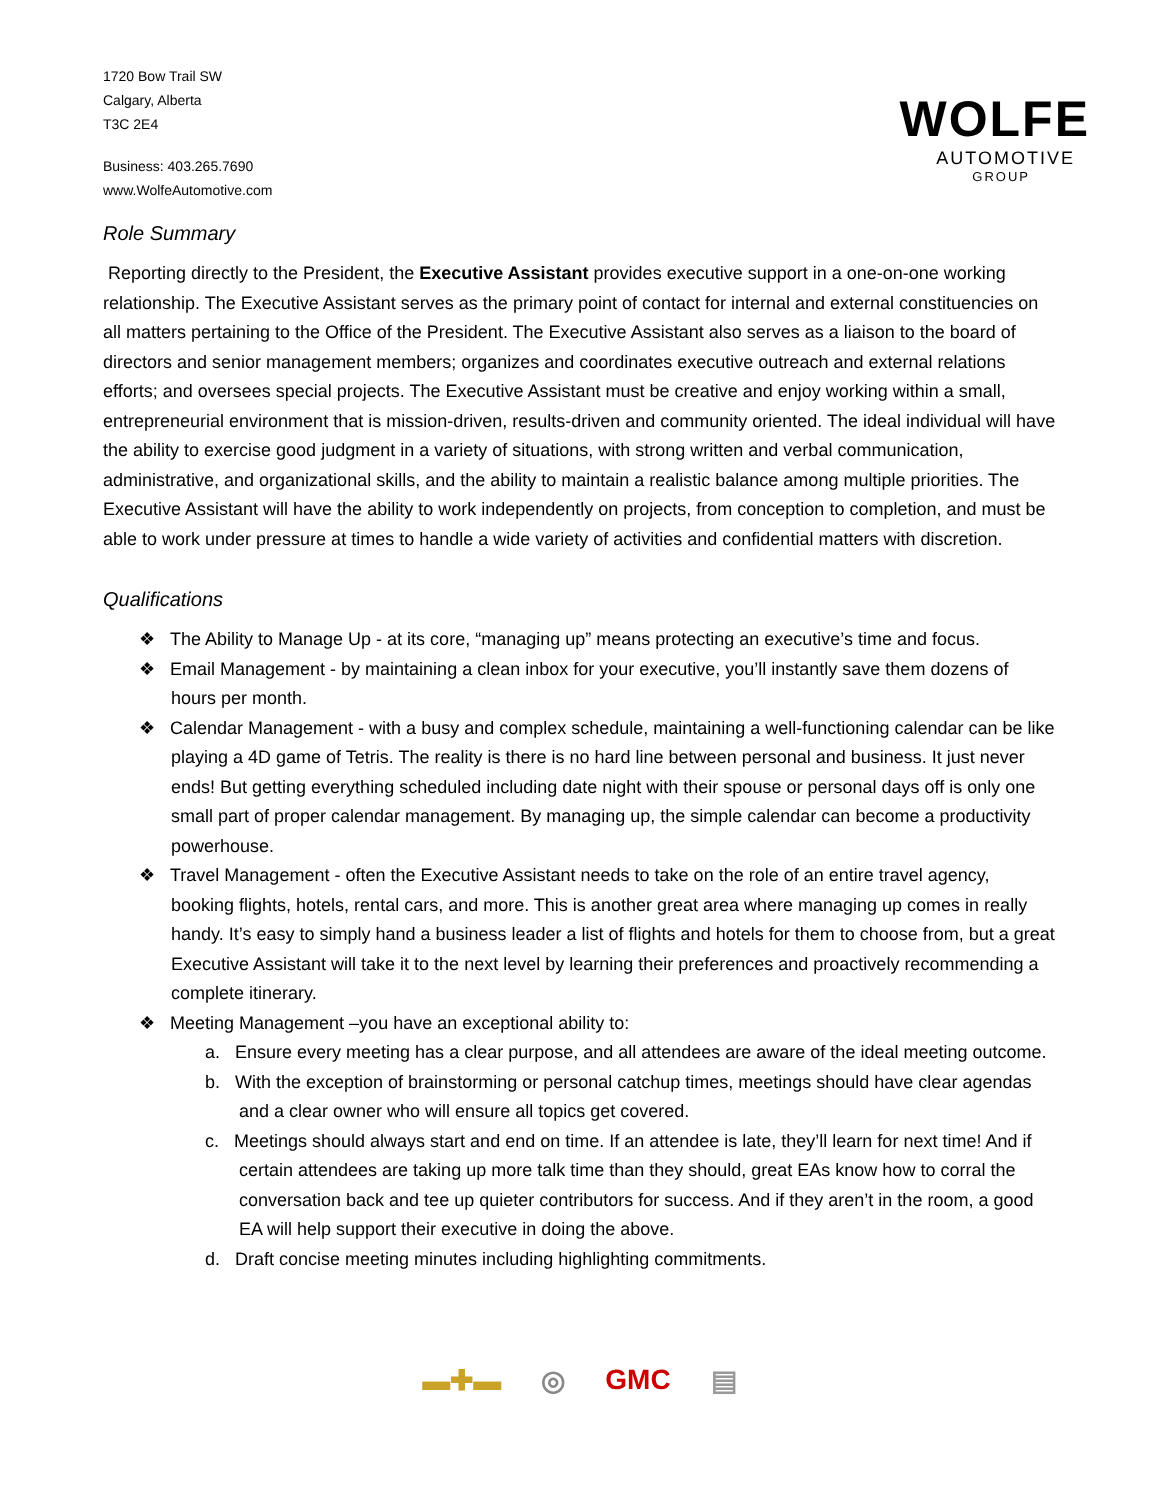WOLFE
AUTOMOTIVE
GROUP
1720 Bow Trail SW
Calgary, Alberta
T3C 2E4
Business: 403.265.7690
www.WolfeAutomotive.com
Role Summary
Reporting directly to the President, the Executive Assistant provides executive support in a one-on-one working relationship. The Executive Assistant serves as the primary point of contact for internal and external constituencies on all matters pertaining to the Office of the President. The Executive Assistant also serves as a liaison to the board of directors and senior management members; organizes and coordinates executive outreach and external relations efforts; and oversees special projects. The Executive Assistant must be creative and enjoy working within a small, entrepreneurial environment that is mission-driven, results-driven and community oriented. The ideal individual will have the ability to exercise good judgment in a variety of situations, with strong written and verbal communication, administrative, and organizational skills, and the ability to maintain a realistic balance among multiple priorities. The Executive Assistant will have the ability to work independently on projects, from conception to completion, and must be able to work under pressure at times to handle a wide variety of activities and confidential matters with discretion.
Qualifications
❖ The Ability to Manage Up - at its core, “managing up” means protecting an executive’s time and focus.
❖ Email Management - by maintaining a clean inbox for your executive, you’ll instantly save them dozens of hours per month.
❖ Calendar Management - with a busy and complex schedule, maintaining a well-functioning calendar can be like playing a 4D game of Tetris. The reality is there is no hard line between personal and business. It just never ends! But getting everything scheduled including date night with their spouse or personal days off is only one small part of proper calendar management. By managing up, the simple calendar can become a productivity powerhouse.
❖ Travel Management - often the Executive Assistant needs to take on the role of an entire travel agency, booking flights, hotels, rental cars, and more. This is another great area where managing up comes in really handy. It’s easy to simply hand a business leader a list of flights and hotels for them to choose from, but a great Executive Assistant will take it to the next level by learning their preferences and proactively recommending a complete itinerary.
❖ Meeting Management –you have an exceptional ability to:
a. Ensure every meeting has a clear purpose, and all attendees are aware of the ideal meeting outcome.
b. With the exception of brainstorming or personal catchup times, meetings should have clear agendas and a clear owner who will ensure all topics get covered.
c. Meetings should always start and end on time. If an attendee is late, they’ll learn for next time! And if certain attendees are taking up more talk time than they should, great EAs know how to corral the conversation back and tee up quieter contributors for success. And if they aren’t in the room, a good EA will help support their executive in doing the above.
d. Draft concise meeting minutes including highlighting commitments.
▬✚▬ ◎ GMC ▤